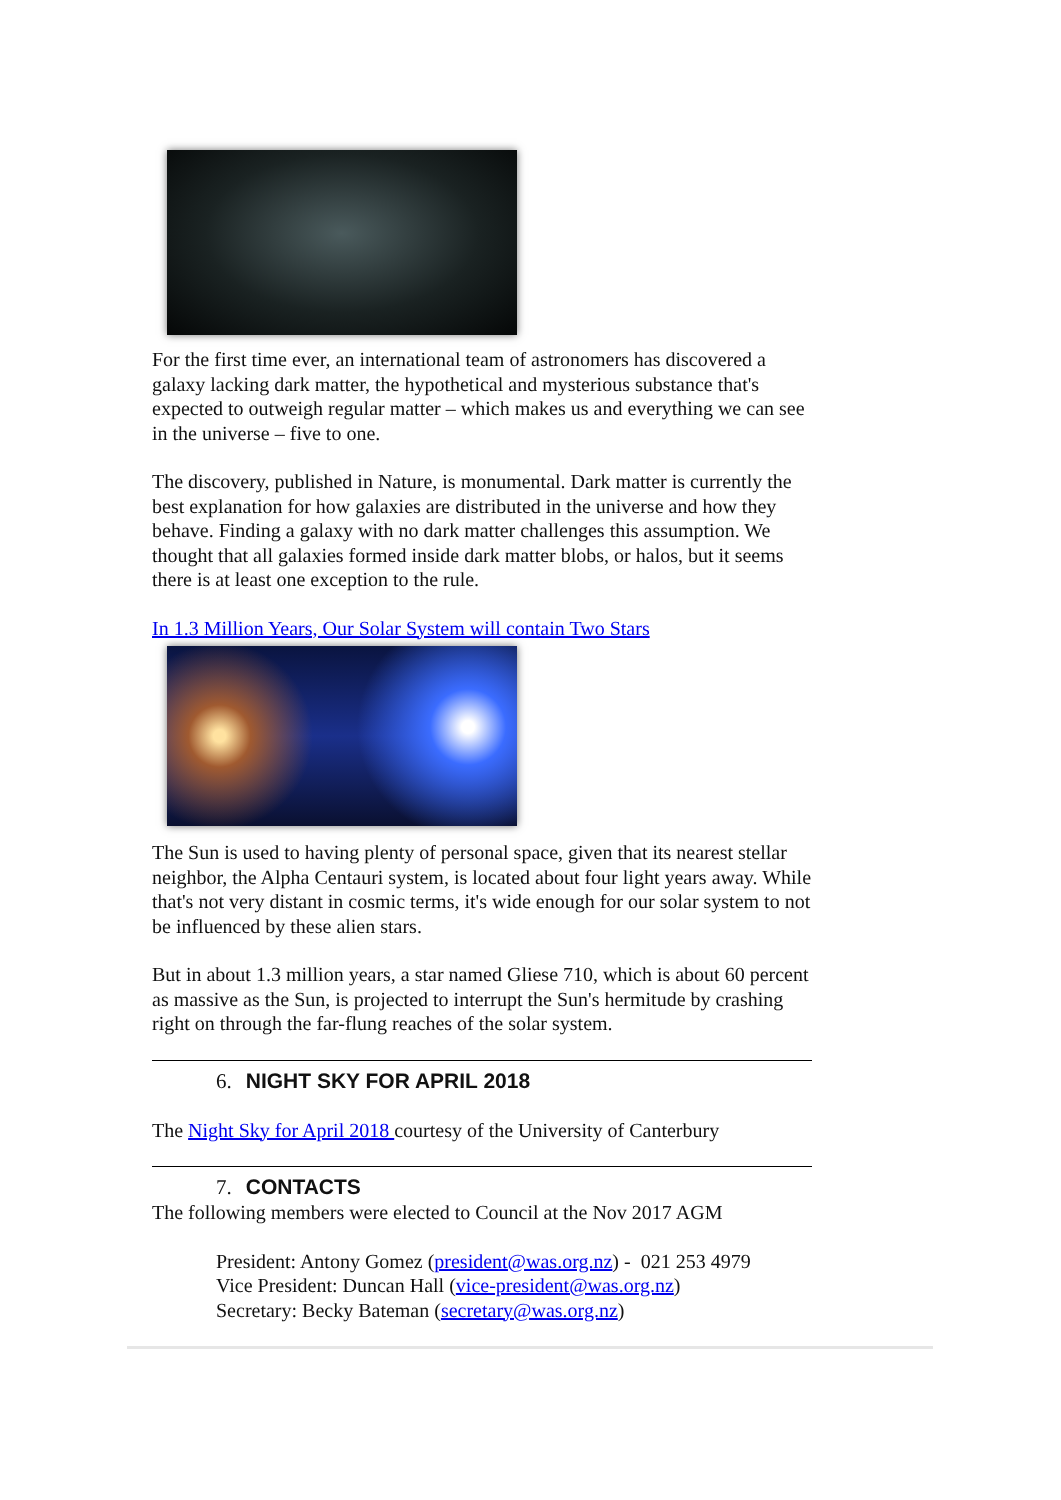For the first time ever, an international team of astronomers has discovered a galaxy lacking dark matter, the hypothetical and mysterious substance that's expected to outweigh regular matter – which makes us and everything we can see in the universe – five to one.
The discovery, published in Nature, is monumental. Dark matter is currently the best explanation for how galaxies are distributed in the universe and how they behave. Finding a galaxy with no dark matter challenges this assumption. We thought that all galaxies formed inside dark matter blobs, or halos, but it seems there is at least one exception to the rule.
In 1.3 Million Years, Our Solar System will contain Two Stars
The Sun is used to having plenty of personal space, given that its nearest stellar neighbor, the Alpha Centauri system, is located about four light years away. While that's not very distant in cosmic terms, it's wide enough for our solar system to not be influenced by these alien stars.
But in about 1.3 million years, a star named Gliese 710, which is about 60 percent as massive as the Sun, is projected to interrupt the Sun's hermitude by crashing right on through the far-flung reaches of the solar system.
6. NIGHT SKY FOR APRIL 2018
The Night Sky for April 2018 courtesy of the University of Canterbury
7. CONTACTS
The following members were elected to Council at the Nov 2017 AGM
President: Antony Gomez (president@was.org.nz) - 021 253 4979
Vice President: Duncan Hall (vice-president@was.org.nz)
Secretary: Becky Bateman (secretary@was.org.nz)